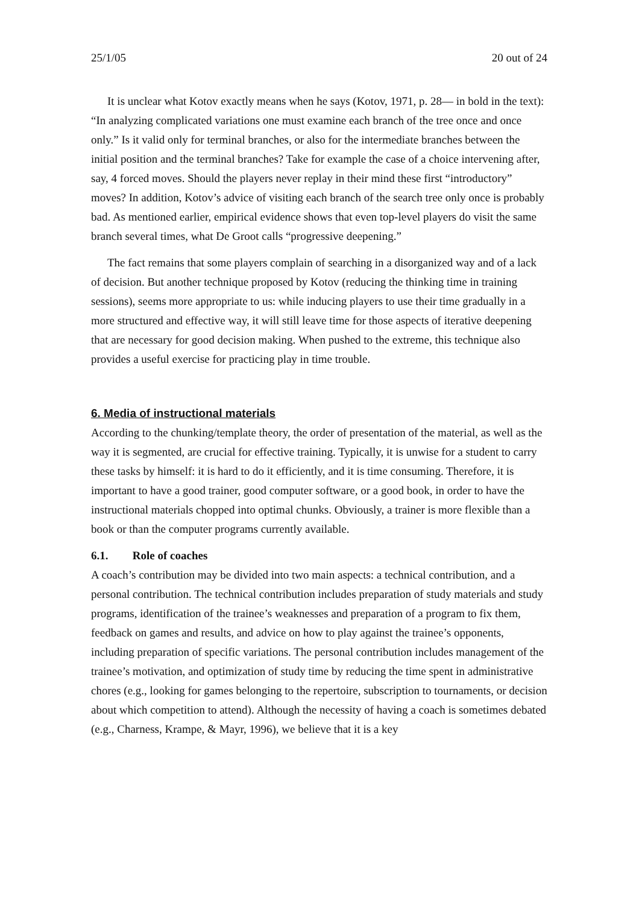25/1/05 20 out of 24
It is unclear what Kotov exactly means when he says (Kotov, 1971, p. 28— in bold in the text): “In analyzing complicated variations one must examine each branch of the tree once and once only.” Is it valid only for terminal branches, or also for the intermediate branches between the initial position and the terminal branches? Take for example the case of a choice intervening after, say, 4 forced moves. Should the players never replay in their mind these first “introductory” moves? In addition, Kotov’s advice of visiting each branch of the search tree only once is probably bad. As mentioned earlier, empirical evidence shows that even top-level players do visit the same branch several times, what De Groot calls “progressive deepening.”
The fact remains that some players complain of searching in a disorganized way and of a lack of decision. But another technique proposed by Kotov (reducing the thinking time in training sessions), seems more appropriate to us: while inducing players to use their time gradually in a more structured and effective way, it will still leave time for those aspects of iterative deepening that are necessary for good decision making. When pushed to the extreme, this technique also provides a useful exercise for practicing play in time trouble.
6. Media of instructional materials
According to the chunking/template theory, the order of presentation of the material, as well as the way it is segmented, are crucial for effective training. Typically, it is unwise for a student to carry these tasks by himself: it is hard to do it efficiently, and it is time consuming. Therefore, it is important to have a good trainer, good computer software, or a good book, in order to have the instructional materials chopped into optimal chunks. Obviously, a trainer is more flexible than a book or than the computer programs currently available.
6.1. Role of coaches
A coach’s contribution may be divided into two main aspects: a technical contribution, and a personal contribution. The technical contribution includes preparation of study materials and study programs, identification of the trainee’s weaknesses and preparation of a program to fix them, feedback on games and results, and advice on how to play against the trainee’s opponents, including preparation of specific variations. The personal contribution includes management of the trainee’s motivation, and optimization of study time by reducing the time spent in administrative chores (e.g., looking for games belonging to the repertoire, subscription to tournaments, or decision about which competition to attend). Although the necessity of having a coach is sometimes debated (e.g., Charness, Krampe, & Mayr, 1996), we believe that it is a key